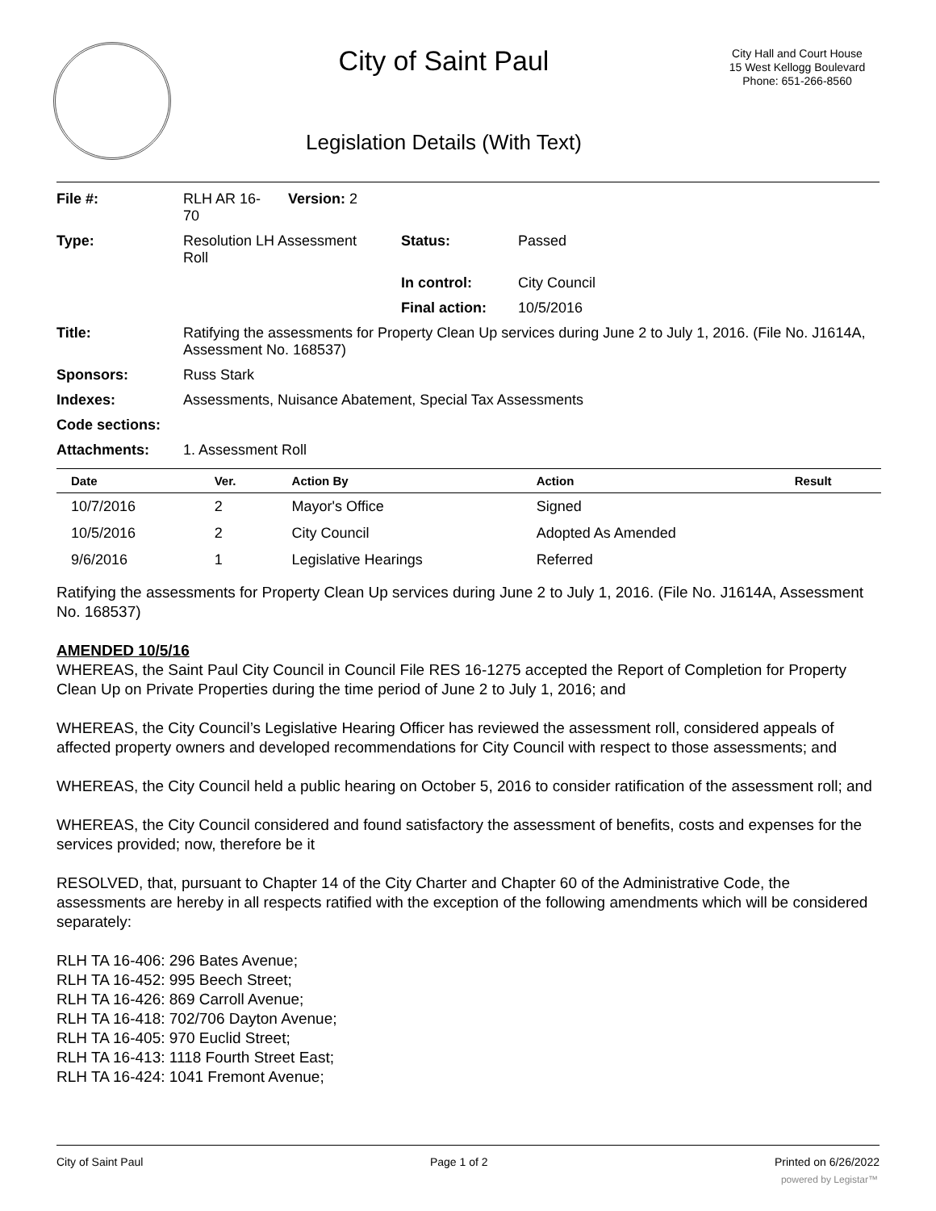City of Saint Paul
Legislation Details (With Text)
City Hall and Court House
15 West Kellogg Boulevard
Phone: 651-266-8560
| File #: | RLH AR 16- 70 | Version: 2 | | |
| Type: | Resolution LH Assessment Roll | | Status: | Passed |
| | | | In control: | City Council |
| | | | Final action: | 10/5/2016 |
| Title: | Ratifying the assessments for Property Clean Up services during June 2 to July 1, 2016. (File No. J1614A, Assessment No. 168537) | | | |
| Sponsors: | Russ Stark | | | |
| Indexes: | Assessments, Nuisance Abatement, Special Tax Assessments | | | |
| Code sections: | | | | |
| Attachments: | 1. Assessment Roll | | | |
| Date | Ver. | Action By | Action | Result |
| --- | --- | --- | --- | --- |
| 10/7/2016 | 2 | Mayor's Office | Signed | |
| 10/5/2016 | 2 | City Council | Adopted As Amended | |
| 9/6/2016 | 1 | Legislative Hearings | Referred | |
Ratifying the assessments for Property Clean Up services during June 2 to July 1, 2016. (File No. J1614A, Assessment No. 168537)
AMENDED 10/5/16
WHEREAS, the Saint Paul City Council in Council File RES 16-1275 accepted the Report of Completion for Property Clean Up on Private Properties during the time period of June 2 to July 1, 2016; and
WHEREAS, the City Council’s Legislative Hearing Officer has reviewed the assessment roll, considered appeals of affected property owners and developed recommendations for City Council with respect to those assessments; and
WHEREAS, the City Council held a public hearing on October 5, 2016 to consider ratification of the assessment roll; and
WHEREAS, the City Council considered and found satisfactory the assessment of benefits, costs and expenses for the services provided; now, therefore be it
RESOLVED, that, pursuant to Chapter 14 of the City Charter and Chapter 60 of the Administrative Code, the assessments are hereby in all respects ratified with the exception of the following amendments which will be considered separately:
RLH TA 16-406: 296 Bates Avenue;
RLH TA 16-452: 995 Beech Street;
RLH TA 16-426: 869 Carroll Avenue;
RLH TA 16-418: 702/706 Dayton Avenue;
RLH TA 16-405: 970 Euclid Street;
RLH TA 16-413: 1118 Fourth Street East;
RLH TA 16-424: 1041 Fremont Avenue;
City of Saint Paul Page 1 of 2 Printed on 6/26/2022
powered by Legistar™